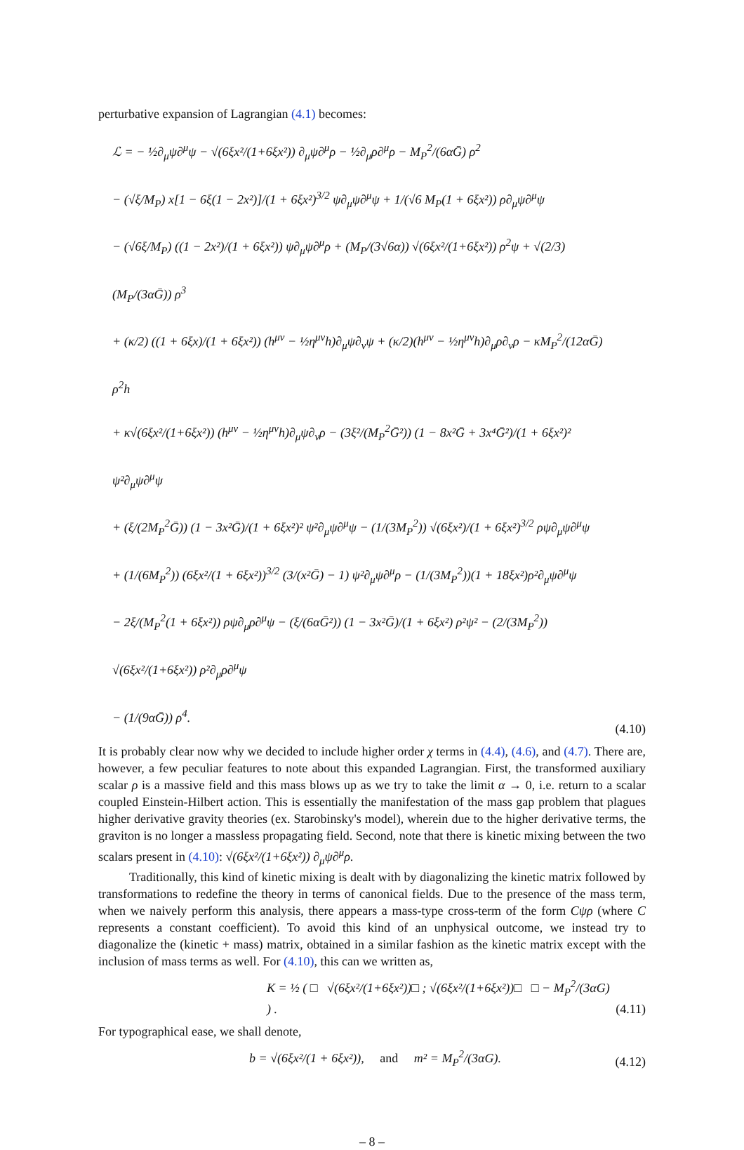perturbative expansion of Lagrangian (4.1) becomes:
ℒ = − ½∂<sub>μ</sub>ψ∂<sup>μ</sup>ψ − √(6ξx²/(1+6ξx²)) ∂<sub>μ</sub>ψ∂<sup>μ</sup>ρ − ½∂<sub>μ</sub>ρ∂<sup>μ</sup>ρ − M<sub>P</sub><sup>2</sup>/(6αḠ) ρ<sup>2</sup>
− (√ξ/M<sub>P</sub>) x[1 − 6ξ(1 − 2x²)]/(1 + 6ξx²)<sup>3/2</sup> ψ∂<sub>μ</sub>ψ∂<sup>μ</sup>ψ + 1/(√6 M<sub>P</sub>(1 + 6ξx²)) ρ∂<sub>μ</sub>ψ∂<sup>μ</sup>ψ
− (√6ξ/M<sub>P</sub>) ((1 − 2x²)/(1 + 6ξx²)) ψ∂<sub>μ</sub>ψ∂<sup>μ</sup>ρ + (M<sub>P</sub>/(3√6α)) √(6ξx²/(1+6ξx²)) ρ<sup>2</sup>ψ + √(2/3) (M<sub>P</sub>/(3αḠ)) ρ<sup>3</sup>
+ (κ/2) ((1 + 6ξx)/(1 + 6ξx²)) (h<sup>μν</sup> − ½η<sup>μν</sup>h)∂<sub>μ</sub>ψ∂<sub>ν</sub>ψ + (κ/2)(h<sup>μν</sup> − ½η<sup>μν</sup>h)∂<sub>μ</sub>ρ∂<sub>ν</sub>ρ − κM<sub>P</sub><sup>2</sup>/(12αḠ) ρ<sup>2</sup>h
+ κ√(6ξx²/(1+6ξx²)) (h<sup>μν</sup> − ½η<sup>μν</sup>h)∂<sub>μ</sub>ψ∂<sub>ν</sub>ρ − (3ξ²/(M<sub>P</sub><sup>2</sup>Ḡ²)) (1 − 8x²Ḡ + 3x⁴Ḡ²)/(1 + 6ξx²)² ψ²∂<sub>μ</sub>ψ∂<sup>μ</sup>ψ
+ (ξ/(2M<sub>P</sub><sup>2</sup>Ḡ)) (1 − 3x²Ḡ)/(1 + 6ξx²)² ψ²∂<sub>μ</sub>ψ∂<sup>μ</sup>ψ − (1/(3M<sub>P</sub><sup>2</sup>)) √(6ξx²)/(1 + 6ξx²)<sup>3/2</sup> ρψ∂<sub>μ</sub>ψ∂<sup>μ</sup>ψ
+ (1/(6M<sub>P</sub><sup>2</sup>)) (6ξx²/(1 + 6ξx²))<sup>3/2</sup> (3/(x²Ḡ) − 1) ψ²∂<sub>μ</sub>ψ∂<sup>μ</sup>ρ − (1/(3M<sub>P</sub><sup>2</sup>))(1 + 18ξx²)ρ²∂<sub>μ</sub>ψ∂<sup>μ</sup>ψ
− 2ξ/(M<sub>P</sub><sup>2</sup>(1 + 6ξx²)) ρψ∂<sub>μ</sub>ρ∂<sup>μ</sup>ψ − (ξ/(6αḠ²)) (1 − 3x²Ḡ)/(1 + 6ξx²) ρ²ψ² − (2/(3M<sub>P</sub><sup>2</sup>)) √(6ξx²/(1+6ξx²)) ρ²∂<sub>μ</sub>ρ∂<sup>μ</sup>ψ
− (1/(9αḠ)) ρ<sup>4</sup>.
(4.10)
It is probably clear now why we decided to include higher order χ terms in (4.4), (4.6), and (4.7). There are, however, a few peculiar features to note about this expanded Lagrangian. First, the transformed auxiliary scalar ρ is a massive field and this mass blows up as we try to take the limit α → 0, i.e. return to a scalar coupled Einstein-Hilbert action. This is essentially the manifestation of the mass gap problem that plagues higher derivative gravity theories (ex. Starobinsky's model), wherein due to the higher derivative terms, the graviton is no longer a massless propagating field. Second, note that there is kinetic mixing between the two scalars present in (4.10): √(6ξx²/(1+6ξx²)) ∂<sub>μ</sub>ψ∂<sup>μ</sup>ρ.
Traditionally, this kind of kinetic mixing is dealt with by diagonalizing the kinetic matrix followed by transformations to redefine the theory in terms of canonical fields. Due to the presence of the mass term, when we naively perform this analysis, there appears a mass-type cross-term of the form Cψρ (where C represents a constant coefficient). To avoid this kind of an unphysical outcome, we instead try to diagonalize the (kinetic + mass) matrix, obtained in a similar fashion as the kinetic matrix except with the inclusion of mass terms as well. For (4.10), this can we written as,
K = ½ ( □ √(6ξx²/(1+6ξx²))□ ; √(6ξx²/(1+6ξx²))□ □ − M<sub>P</sub><sup>2</sup>/(3αG) ) .
(4.11)
For typographical ease, we shall denote,
b = √(6ξx²/(1 + 6ξx²)), and m² = M<sub>P</sub><sup>2</sup>/(3αG).
(4.12)
– 8 –